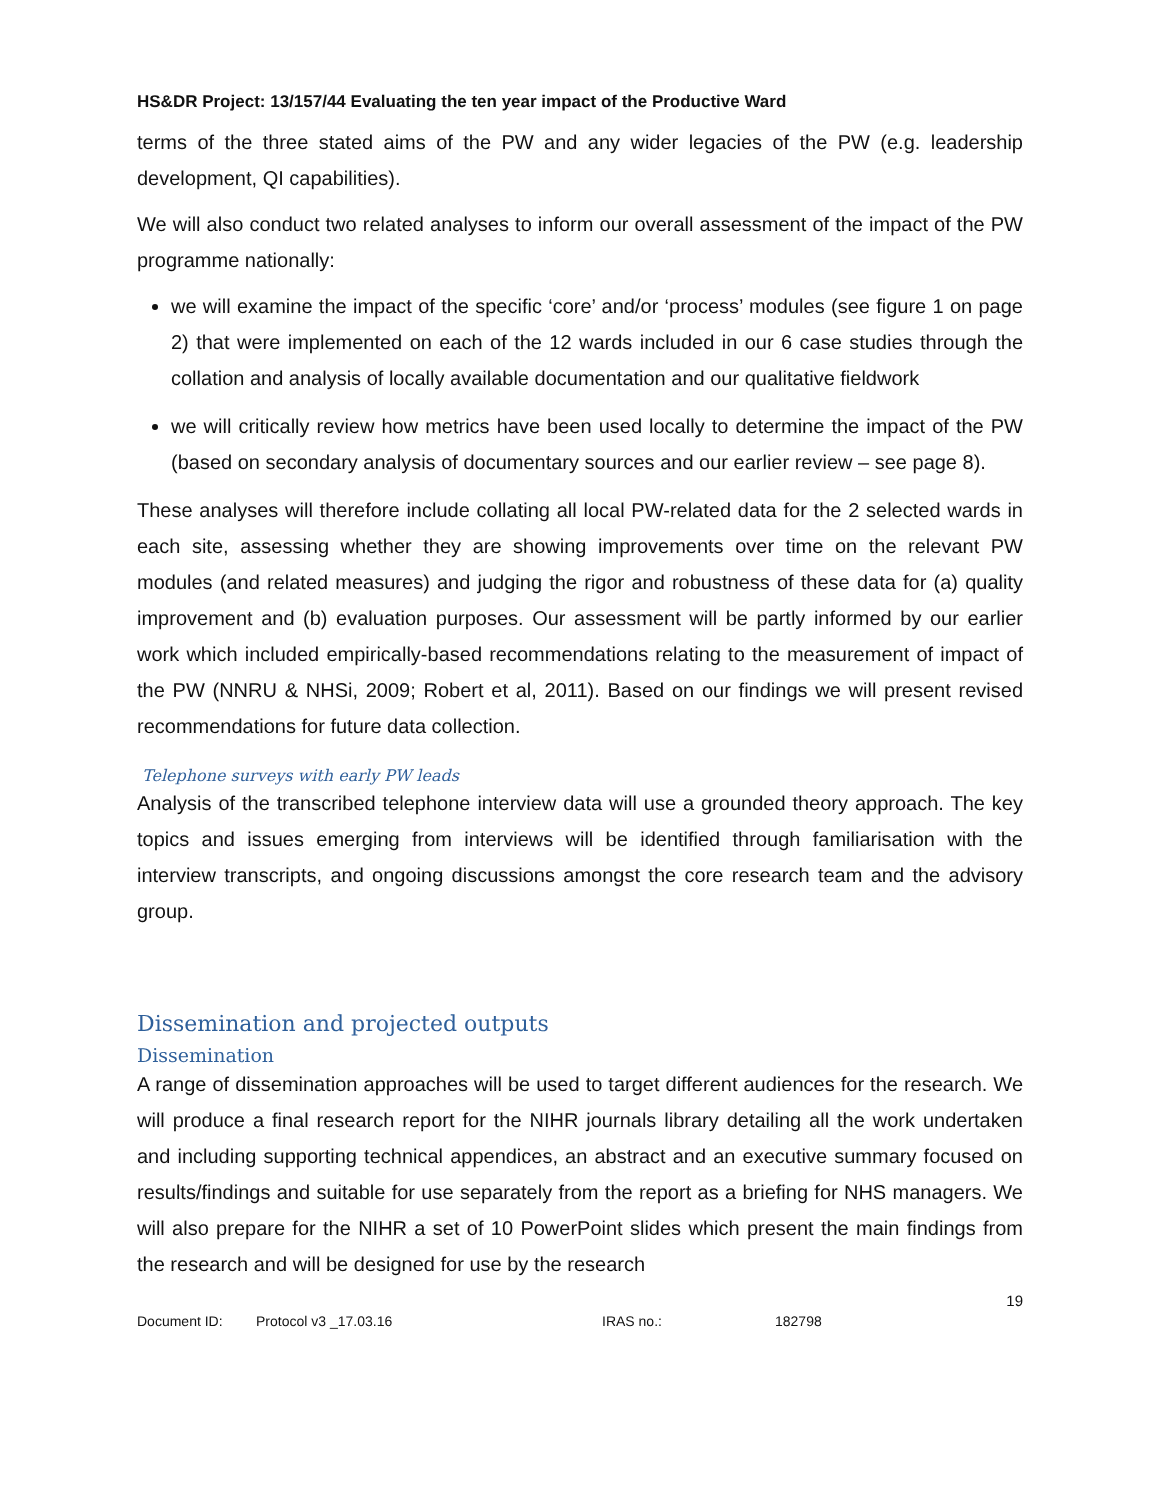HS&DR Project: 13/157/44 Evaluating the ten year impact of the Productive Ward
terms of the three stated aims of the PW and any wider legacies of the PW (e.g. leadership development, QI capabilities).
We will also conduct two related analyses to inform our overall assessment of the impact of the PW programme nationally:
we will examine the impact of the specific ‘core’ and/or ‘process’ modules (see figure 1 on page 2) that were implemented on each of the 12 wards included in our 6 case studies through the collation and analysis of locally available documentation and our qualitative fieldwork
we will critically review how metrics have been used locally to determine the impact of the PW (based on secondary analysis of documentary sources and our earlier review – see page 8).
These analyses will therefore include collating all local PW-related data for the 2 selected wards in each site, assessing whether they are showing improvements over time on the relevant PW modules (and related measures) and judging the rigor and robustness of these data for (a) quality improvement and (b) evaluation purposes. Our assessment will be partly informed by our earlier work which included empirically-based recommendations relating to the measurement of impact of the PW (NNRU & NHSi, 2009; Robert et al, 2011). Based on our findings we will present revised recommendations for future data collection.
Telephone surveys with early PW leads
Analysis of the transcribed telephone interview data will use a grounded theory approach. The key topics and issues emerging from interviews will be identified through familiarisation with the interview transcripts, and ongoing discussions amongst the core research team and the advisory group.
Dissemination and projected outputs
Dissemination
A range of dissemination approaches will be used to target different audiences for the research. We will produce a final research report for the NIHR journals library detailing all the work undertaken and including supporting technical appendices, an abstract and an executive summary focused on results/findings and suitable for use separately from the report as a briefing for NHS managers. We will also prepare for the NIHR a set of 10 PowerPoint slides which present the main findings from the research and will be designed for use by the research
19
Document ID: Protocol v3 _17.03.16 IRAS no.: 182798